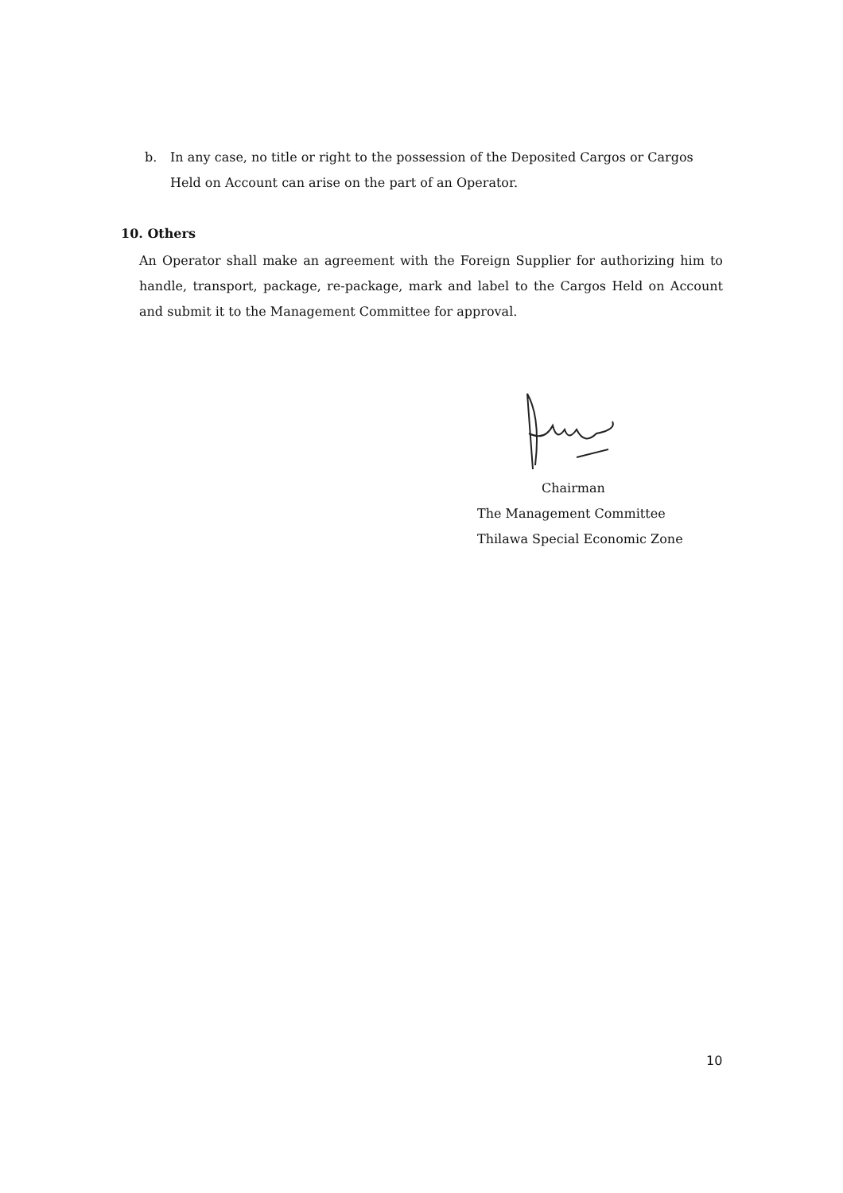b. In any case, no title or right to the possession of the Deposited Cargos or Cargos
Held on Account can arise on the part of an Operator.
10. Others
An Operator shall make an agreement with the Foreign Supplier for authorizing him to handle, transport, package, re-package, mark and label to the Cargos Held on Account and submit it to the Management Committee for approval.
Chairman
The Management Committee
Thilawa Special Economic Zone
10